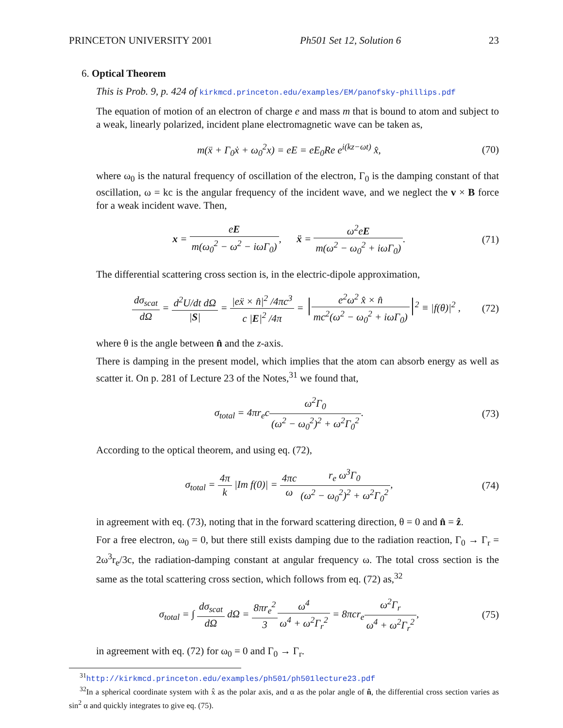PRINCETON UNIVERSITY 2001 Ph501 Set 12, Solution 6 23
6. Optical Theorem
This is Prob. 9, p. 424 of kirkmcd.princeton.edu/examples/EM/panofsky-phillips.pdf
The equation of motion of an electron of charge e and mass m that is bound to atom and subject to a weak, linearly polarized, incident plane electromagnetic wave can be taken as,
m(ẍ + Γ<sub>0</sub>ẋ + ω<sub>0</sub><sup>2</sup>x) = eE = eE<sub>0</sub>Re e<sup>i(kz−ωt)</sup> x̂, (70)
where ω<sub>0</sub> is the natural frequency of oscillation of the electron, Γ<sub>0</sub> is the damping constant of that oscillation, ω = kc is the angular frequency of the incident wave, and we neglect the v × B force for a weak incident wave. Then,
x = eE m(ω<sub>0</sub><sup>2</sup> − ω<sup>2</sup> − iωΓ<sub>0</sub>), ẍ = ω<sup>2</sup>eE m(ω<sup>2</sup> − ω<sub>0</sub><sup>2</sup> + iωΓ<sub>0</sub>). (71)
The differential scattering cross section is, in the electric-dipole approximation,
dσ<sub>scat</sub> dΩ = d<sup>2</sup>U/dt dΩ |S| = |eẍ × n̂|<sup>2</sup> /4πc<sup>3</sup> c |E|<sup>2</sup> /4π = |e<sup>2</sup>ω<sup>2</sup> x̂ × n̂ mc<sup>2</sup>(ω<sup>2</sup> − ω<sub>0</sub><sup>2</sup> + iωΓ<sub>0</sub>)|<sup>2</sup> ≡ |f(θ)|<sup>2</sup> , (72)
where θ is the angle between n̂ and the z-axis.
There is damping in the present model, which implies that the atom can absorb energy as well as scatter it. On p. 281 of Lecture 23 of the Notes,<sup>31</sup> we found that,
σ<sub>total</sub> = 4πr<sub>e</sub>cω<sup>2</sup>Γ<sub>0</sub> (ω<sup>2</sup> − ω<sub>0</sub><sup>2</sup>)<sup>2</sup> + ω<sup>2</sup>Γ<sub>0</sub><sup>2</sup>. (73)
According to the optical theorem, and using eq. (72),
σ<sub>total</sub> = 4π k |Im f(0)| = 4πc ω r<sub>e</sub> ω<sup>3</sup>Γ<sub>0</sub> (ω<sup>2</sup> − ω<sub>0</sub><sup>2</sup>)<sup>2</sup> + ω<sup>2</sup>Γ<sub>0</sub><sup>2</sup>, (74)
in agreement with eq. (73), noting that in the forward scattering direction, θ = 0 and n̂ = ẑ.
For a free electron, ω<sub>0</sub> = 0, but there still exists damping due to the radiation reaction, Γ<sub>0</sub> → Γ<sub>r</sub> = 2ω<sup>3</sup>r<sub>e</sub>/3c, the radiation-damping constant at angular frequency ω. The total cross section is the same as the total scattering cross section, which follows from eq. (72) as,<sup>32</sup>
σ<sub>total</sub> = ∫ dσ<sub>scat</sub> dΩ dΩ = 8πr<sub>e</sub><sup>2</sup> 3 ω<sup>4</sup> ω<sup>4</sup> + ω<sup>2</sup>Γ<sub>r</sub><sup>2</sup> = 8πcr<sub>e</sub>ω<sup>2</sup>Γ<sub>r</sub> ω<sup>4</sup> + ω<sup>2</sup>Γ<sub>r</sub><sup>2</sup>, (75)
in agreement with eq. (72) for ω<sub>0</sub> = 0 and Γ<sub>0</sub> → Γ<sub>r</sub>.
<sup>31</sup> http://kirkmcd.princeton.edu/examples/ph501/ph501lecture23.pdf
<sup>32</sup> In a spherical coordinate system with x̂ as the polar axis, and α as the polar angle of n̂, the differential cross section varies as sin<sup>2</sup> α and quickly integrates to give eq. (75).